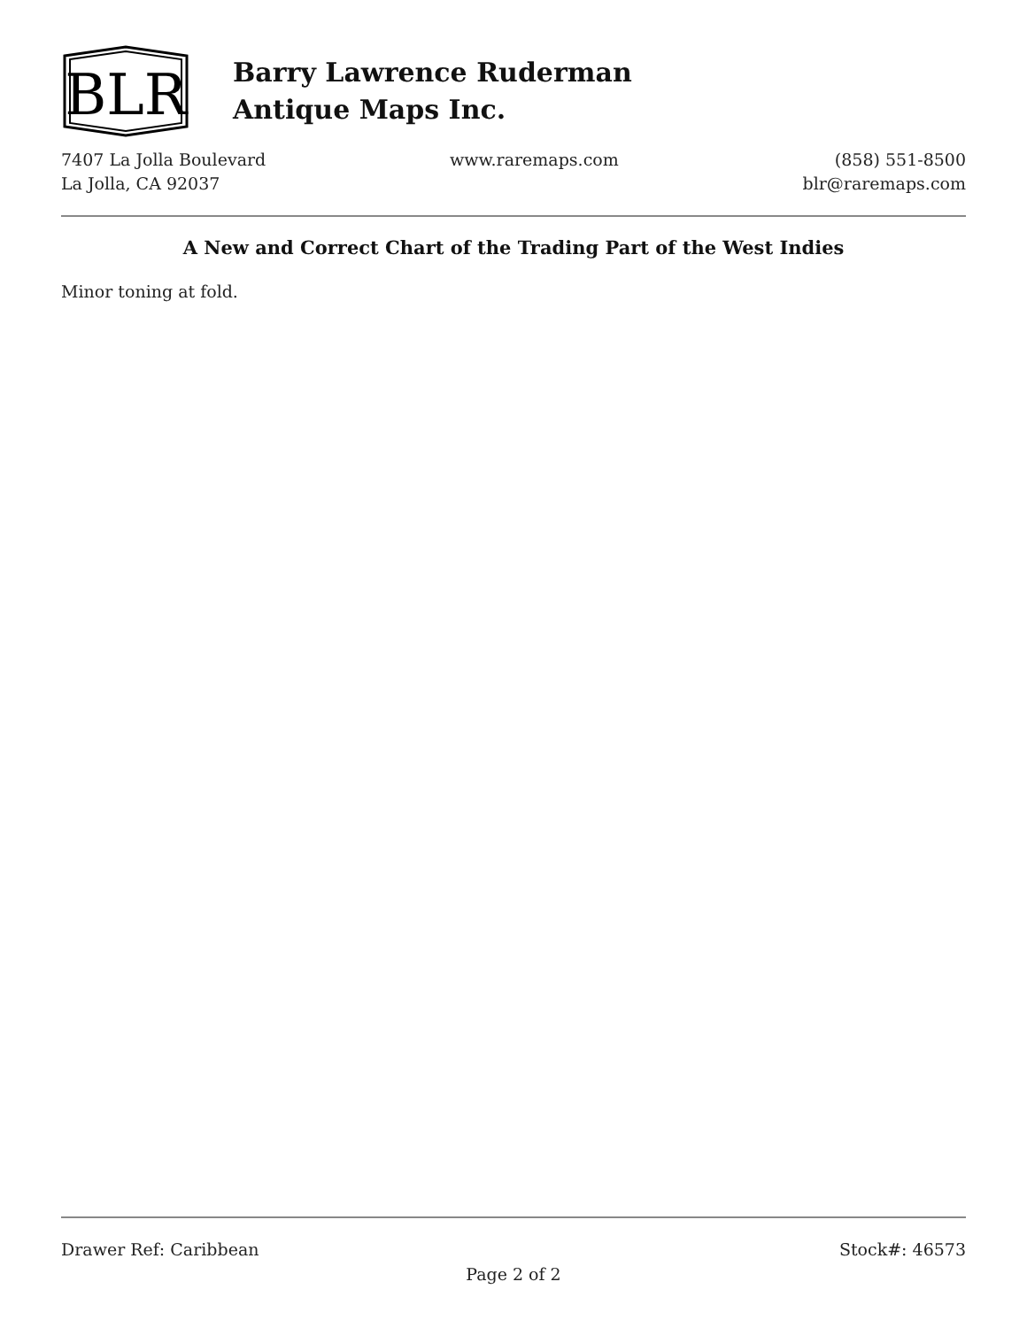BLR
Barry Lawrence Ruderman
Antique Maps Inc.
7407 La Jolla Boulevard
La Jolla, CA 92037
www.raremaps.com (858) 551-8500
blr@raremaps.com
A New and Correct Chart of the Trading Part of the West Indies
Minor toning at fold.
Drawer Ref: Caribbean Stock#: 46573
Page 2 of 2